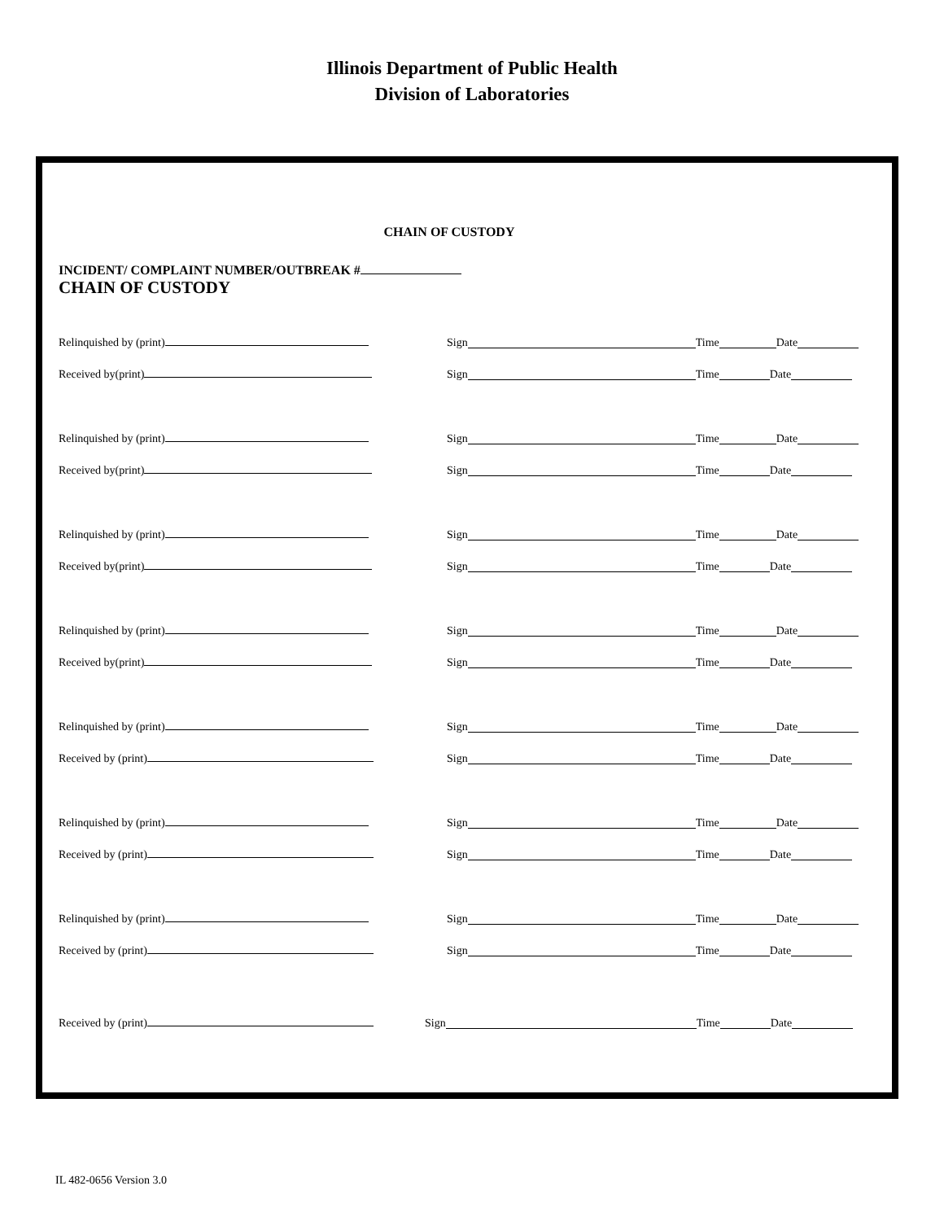Illinois Department of Public Health
Division of Laboratories
CHAIN OF CUSTODY
INCIDENT/ COMPLAINT NUMBER/OUTBREAK #
CHAIN OF CUSTODY
Relinquished by (print)
Sign Time Date
Received by(print)
Sign Time Date
Relinquished by (print)
Sign Time Date
Received by(print)
Sign Time Date
Relinquished by (print)
Sign Time Date
Received by(print)
Sign Time Date
Relinquished by (print)
Sign Time Date
Received by(print)
Sign Time Date
Relinquished by (print)
Sign Time Date
Received by (print)
Sign Time Date
Relinquished by (print)
Sign Time Date
Received by (print)
Sign Time Date
Relinquished by (print)
Sign Time Date
Received by (print)
Sign Time Date
Received by (print)
Sign Time Date
IL 482-0656 Version 3.0